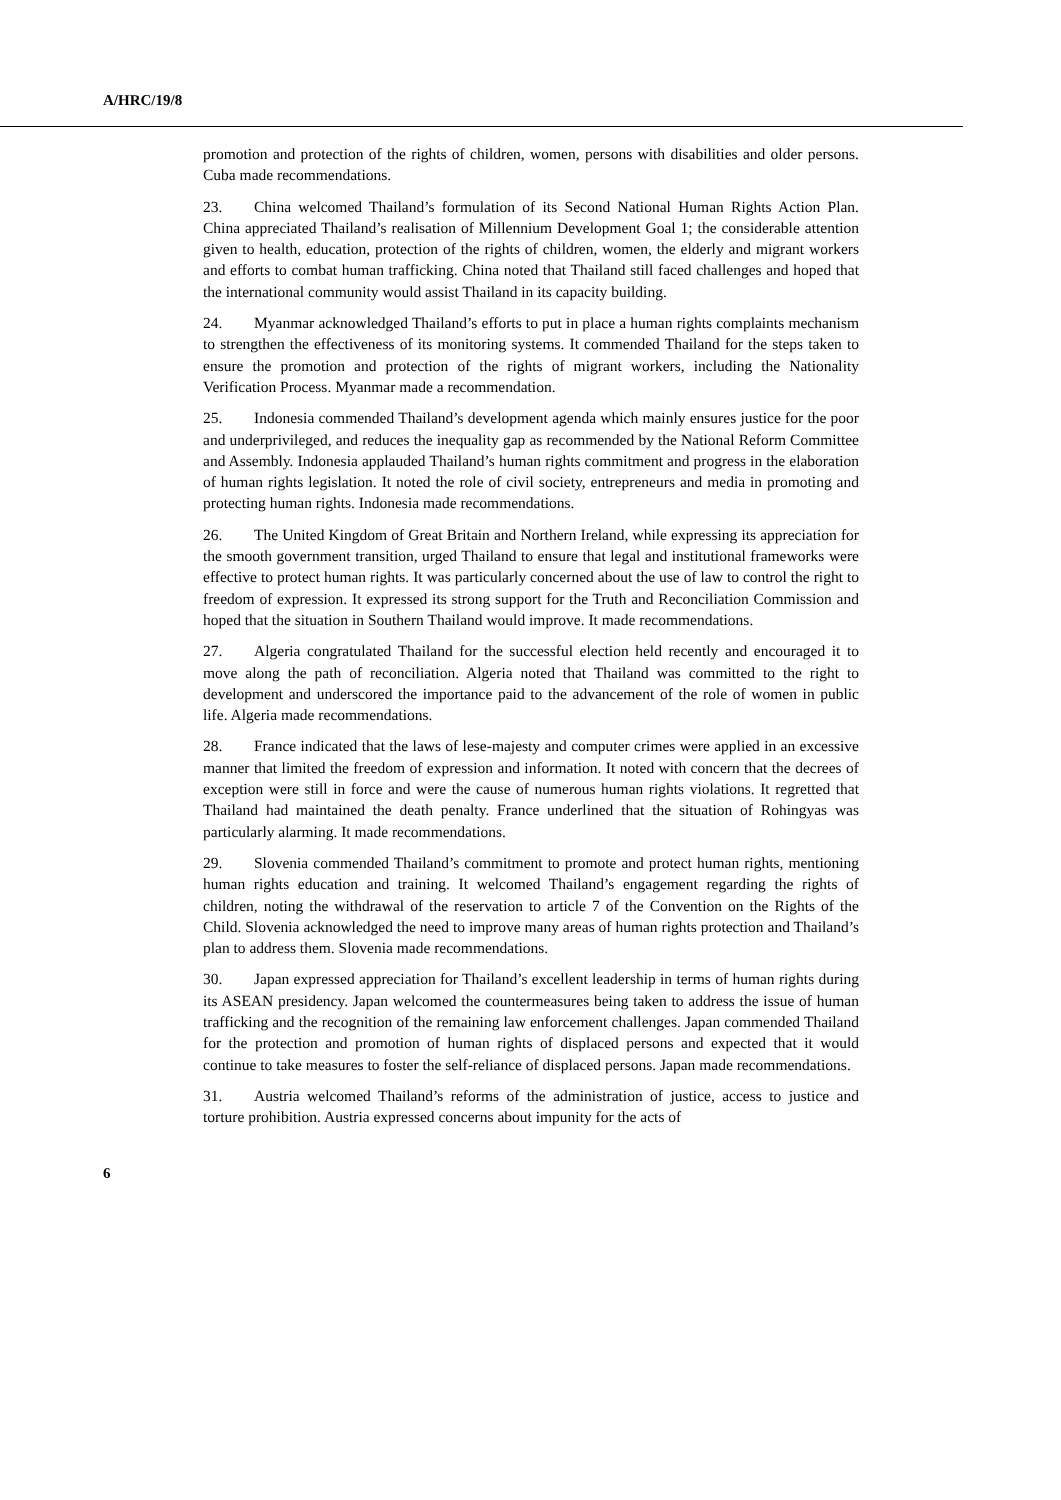A/HRC/19/8
promotion and protection of the rights of children, women, persons with disabilities and older persons. Cuba made recommendations.
23. China welcomed Thailand’s formulation of its Second National Human Rights Action Plan. China appreciated Thailand’s realisation of Millennium Development Goal 1; the considerable attention given to health, education, protection of the rights of children, women, the elderly and migrant workers and efforts to combat human trafficking. China noted that Thailand still faced challenges and hoped that the international community would assist Thailand in its capacity building.
24. Myanmar acknowledged Thailand’s efforts to put in place a human rights complaints mechanism to strengthen the effectiveness of its monitoring systems. It commended Thailand for the steps taken to ensure the promotion and protection of the rights of migrant workers, including the Nationality Verification Process. Myanmar made a recommendation.
25. Indonesia commended Thailand’s development agenda which mainly ensures justice for the poor and underprivileged, and reduces the inequality gap as recommended by the National Reform Committee and Assembly. Indonesia applauded Thailand’s human rights commitment and progress in the elaboration of human rights legislation. It noted the role of civil society, entrepreneurs and media in promoting and protecting human rights. Indonesia made recommendations.
26. The United Kingdom of Great Britain and Northern Ireland, while expressing its appreciation for the smooth government transition, urged Thailand to ensure that legal and institutional frameworks were effective to protect human rights. It was particularly concerned about the use of law to control the right to freedom of expression. It expressed its strong support for the Truth and Reconciliation Commission and hoped that the situation in Southern Thailand would improve. It made recommendations.
27. Algeria congratulated Thailand for the successful election held recently and encouraged it to move along the path of reconciliation. Algeria noted that Thailand was committed to the right to development and underscored the importance paid to the advancement of the role of women in public life. Algeria made recommendations.
28. France indicated that the laws of lese-majesty and computer crimes were applied in an excessive manner that limited the freedom of expression and information. It noted with concern that the decrees of exception were still in force and were the cause of numerous human rights violations. It regretted that Thailand had maintained the death penalty. France underlined that the situation of Rohingyas was particularly alarming. It made recommendations.
29. Slovenia commended Thailand’s commitment to promote and protect human rights, mentioning human rights education and training. It welcomed Thailand’s engagement regarding the rights of children, noting the withdrawal of the reservation to article 7 of the Convention on the Rights of the Child. Slovenia acknowledged the need to improve many areas of human rights protection and Thailand’s plan to address them. Slovenia made recommendations.
30. Japan expressed appreciation for Thailand’s excellent leadership in terms of human rights during its ASEAN presidency. Japan welcomed the countermeasures being taken to address the issue of human trafficking and the recognition of the remaining law enforcement challenges. Japan commended Thailand for the protection and promotion of human rights of displaced persons and expected that it would continue to take measures to foster the self-reliance of displaced persons. Japan made recommendations.
31. Austria welcomed Thailand’s reforms of the administration of justice, access to justice and torture prohibition. Austria expressed concerns about impunity for the acts of
6